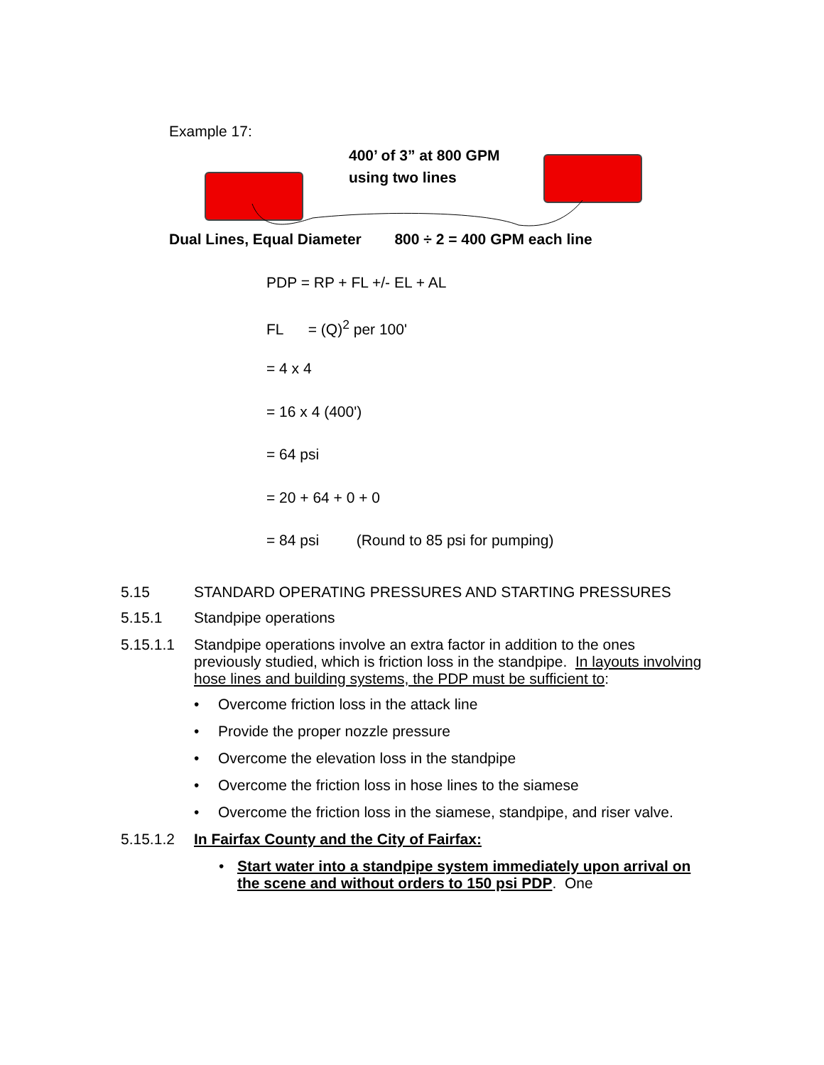Example 17:
400’ of 3” at 800 GPM
using two lines
Dual Lines, Equal Diameter 800 ÷ 2 = 400 GPM each line
PDP = RP + FL +/- EL + AL
FL = (Q)<sup>2</sup> per 100'
= 4 x 4
= 16 x 4 (400')
= 64 psi
= 20 + 64 + 0 + 0
= 84 psi (Round to 85 psi for pumping)
5.15 STANDARD OPERATING PRESSURES AND STARTING PRESSURES
5.15.1 Standpipe operations
5.15.1.1 Standpipe operations involve an extra factor in addition to the ones previously studied, which is friction loss in the standpipe. In layouts involving hose lines and building systems, the PDP must be sufficient to:
• Overcome friction loss in the attack line
• Provide the proper nozzle pressure
• Overcome the elevation loss in the standpipe
• Overcome the friction loss in hose lines to the siamese
• Overcome the friction loss in the siamese, standpipe, and riser valve.
5.15.1.2 In Fairfax County and the City of Fairfax:
• Start water into a standpipe system immediately upon arrival on the scene and without orders to 150 psi PDP. One